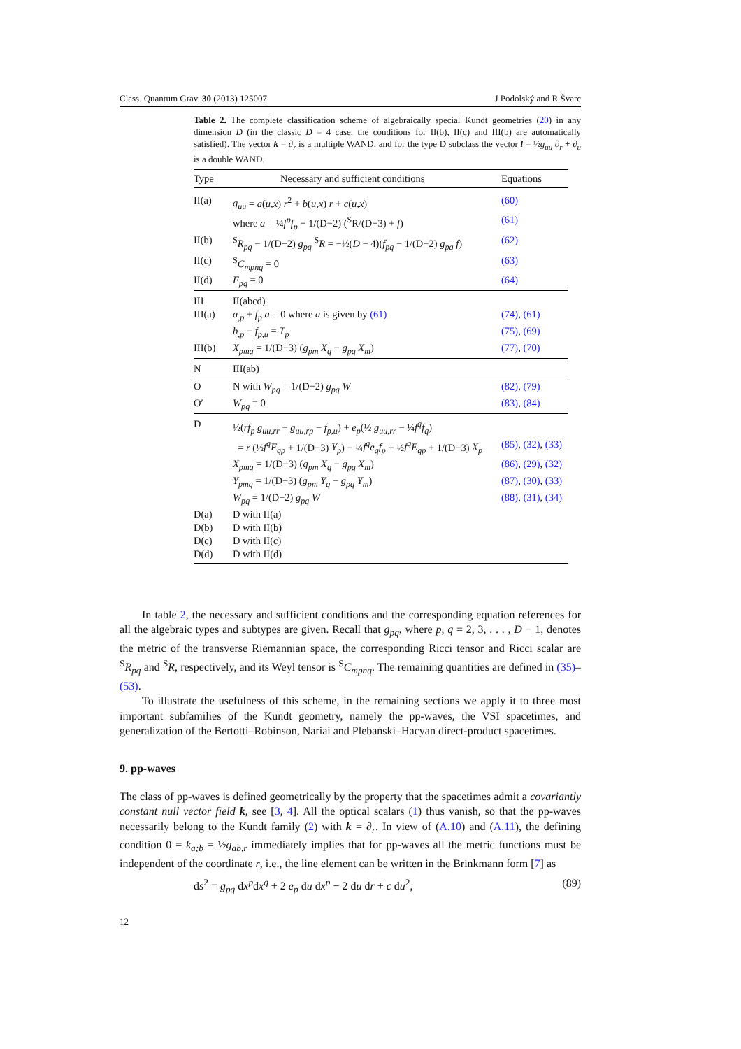Class. Quantum Grav. 30 (2013) 125007 J Podolský and R Švarc
Table 2. The complete classification scheme of algebraically special Kundt geometries (20) in any dimension D (in the classic D = 4 case, the conditions for II(b), II(c) and III(b) are automatically satisfied). The vector k = ∂<sub>r</sub> is a multiple WAND, and for the type D subclass the vector l = ½g<sub>uu</sub> ∂<sub>r</sub> + ∂<sub>u</sub> is a double WAND.
| Type | Necessary and sufficient conditions | Equations |
| --- | --- | --- |
| II(a) | g<sub>uu</sub> = a ( u,x ) r<sup>2</sup> + b ( u,x ) r + c ( u,x ) | (60) |
| | where a = ¼ f<sup>p</sup>f<sub>p</sub> − 1/(D−2) (<sup>S</sup>R/(D−3) + f ) | (61) |
| II(b) | <sup>S</sup> R<sub>pq</sub> − 1/(D−2) g<sub>pq</sub> <sup>S</sup> R = −½( D − 4)( f<sub>pq</sub> − 1/(D−2) g<sub>pq</sub> f ) | (62) |
| II(c) | <sup>S</sup> C<sub>mpnq</sub> = 0 | (63) |
| II(d) | F<sub>pq</sub> = 0 | (64) |
| III | II(abcd) | |
| III(a) | a<sub>,p</sub> + f<sub>p</sub> a = 0 where a is given by (61) | (74) , (61) |
| | b<sub>,p</sub> − f<sub>p,u</sub> = T<sub>p</sub> | (75) , (69) |
| III(b) | X<sub>pmq</sub> = 1/(D−3) ( g<sub>pm</sub> X<sub>q</sub> − g<sub>pq</sub> X<sub>m</sub> ) | (77) , (70) |
| N | III(ab) | |
| O | N with W<sub>pq</sub> = 1/(D−2) g<sub>pq</sub> W | (82) , (79) |
| O′ | W<sub>pq</sub> = 0 | (83) , (84) |
| D | ½( rf<sub>p</sub> g<sub>uu,rr</sub> + g<sub>uu,rp</sub> − f<sub>p,u</sub> ) + e<sub>p</sub> (½ g<sub>uu,rr</sub> − ¼ f<sup>q</sup>f<sub>q</sub> ) | |
| | = r (½ f<sup>q</sup>F<sub>qp</sub> + 1/(D−3) Y<sub>p</sub> ) − ¼ f<sup>q</sup>e<sub>q</sub>f<sub>p</sub> + ½ f<sup>q</sup>E<sub>qp</sub> + 1/(D−3) X<sub>p</sub> | (85) , (32) , (33) |
| | X<sub>pmq</sub> = 1/(D−3) ( g<sub>pm</sub> X<sub>q</sub> − g<sub>pq</sub> X<sub>m</sub> ) | (86) , (29) , (32) |
| | Y<sub>pmq</sub> = 1/(D−3) ( g<sub>pm</sub> Y<sub>q</sub> − g<sub>pq</sub> Y<sub>m</sub> ) | (87) , (30) , (33) |
| | W<sub>pq</sub> = 1/(D−2) g<sub>pq</sub> W | (88) , (31) , (34) |
| D(a) | D with II(a) | |
| D(b) | D with II(b) | |
| D(c) | D with II(c) | |
| D(d) | D with II(d) | |
In table 2, the necessary and sufficient conditions and the corresponding equation references for all the algebraic types and subtypes are given. Recall that g<sub>pq</sub>, where p, q = 2, 3, . . . , D − 1, denotes the metric of the transverse Riemannian space, the corresponding Ricci tensor and Ricci scalar are <sup>S</sup>R<sub>pq</sub> and <sup>S</sup>R, respectively, and its Weyl tensor is <sup>S</sup>C<sub>mpnq</sub>. The remaining quantities are defined in (35)–(53).
To illustrate the usefulness of this scheme, in the remaining sections we apply it to three most important subfamilies of the Kundt geometry, namely the pp-waves, the VSI spacetimes, and generalization of the Bertotti–Robinson, Nariai and Plebański–Hacyan direct-product spacetimes.
9. pp-waves
The class of pp-waves is defined geometrically by the property that the spacetimes admit a covariantly constant null vector field k, see [3, 4]. All the optical scalars (1) thus vanish, so that the pp-waves necessarily belong to the Kundt family (2) with k = ∂<sub>r</sub>. In view of (A.10) and (A.11), the defining condition 0 = k<sub>a;b</sub> = ½g<sub>ab,r</sub> immediately implies that for pp-waves all the metric functions must be independent of the coordinate r, i.e., the line element can be written in the Brinkmann form [7] as
ds<sup>2</sup> = g<sub>pq</sub> dx<sup>p</sup>dx<sup>q</sup> + 2 e<sub>p</sub> du dx<sup>p</sup> − 2 du dr + c du<sup>2</sup>, (89)
12